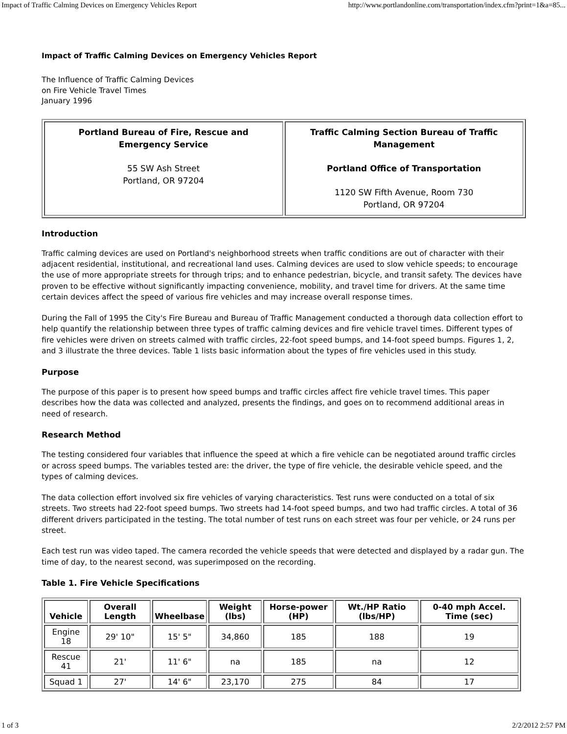Impact of Traffic Calming Devices on Emergency Vehicles Report http://www.portlandonline.com/transportation/index.cfm?print=1&a=85...
Impact of Traffic Calming Devices on Emergency Vehicles Report
The Influence of Traffic Calming Devices
on Fire Vehicle Travel Times
January 1996
| Portland Bureau of Fire, Rescue and Emergency Service 55 SW Ash Street Portland, OR 97204 | Traffic Calming Section Bureau of Traffic Management Portland Office of Transportation 1120 SW Fifth Avenue, Room 730 Portland, OR 97204 |
Introduction
Traffic calming devices are used on Portland's neighborhood streets when traffic conditions are out of character with their adjacent residential, institutional, and recreational land uses. Calming devices are used to slow vehicle speeds; to encourage the use of more appropriate streets for through trips; and to enhance pedestrian, bicycle, and transit safety. The devices have proven to be effective without significantly impacting convenience, mobility, and travel time for drivers. At the same time certain devices affect the speed of various fire vehicles and may increase overall response times.
During the Fall of 1995 the City's Fire Bureau and Bureau of Traffic Management conducted a thorough data collection effort to help quantify the relationship between three types of traffic calming devices and fire vehicle travel times. Different types of fire vehicles were driven on streets calmed with traffic circles, 22-foot speed bumps, and 14-foot speed bumps. Figures 1, 2, and 3 illustrate the three devices. Table 1 lists basic information about the types of fire vehicles used in this study.
Purpose
The purpose of this paper is to present how speed bumps and traffic circles affect fire vehicle travel times. This paper describes how the data was collected and analyzed, presents the findings, and goes on to recommend additional areas in need of research.
Research Method
The testing considered four variables that influence the speed at which a fire vehicle can be negotiated around traffic circles or across speed bumps. The variables tested are: the driver, the type of fire vehicle, the desirable vehicle speed, and the types of calming devices.
The data collection effort involved six fire vehicles of varying characteristics. Test runs were conducted on a total of six streets. Two streets had 22-foot speed bumps. Two streets had 14-foot speed bumps, and two had traffic circles. A total of 36 different drivers participated in the testing. The total number of test runs on each street was four per vehicle, or 24 runs per street.
Each test run was video taped. The camera recorded the vehicle speeds that were detected and displayed by a radar gun. The time of day, to the nearest second, was superimposed on the recording.
Table 1. Fire Vehicle Specifications
| Vehicle | Overall Length | Wheelbase | Weight (lbs) | Horse-power (HP) | Wt./HP Ratio (lbs/HP) | 0-40 mph Accel. Time (sec) |
| --- | --- | --- | --- | --- | --- | --- |
| Engine 18 | 29' 10" | 15' 5" | 34,860 | 185 | 188 | 19 |
| Rescue 41 | 21' | 11' 6" | na | 185 | na | 12 |
| Squad 1 | 27' | 14' 6" | 23,170 | 275 | 84 | 17 |
1 of 3 2/2/2012 2:57 PM